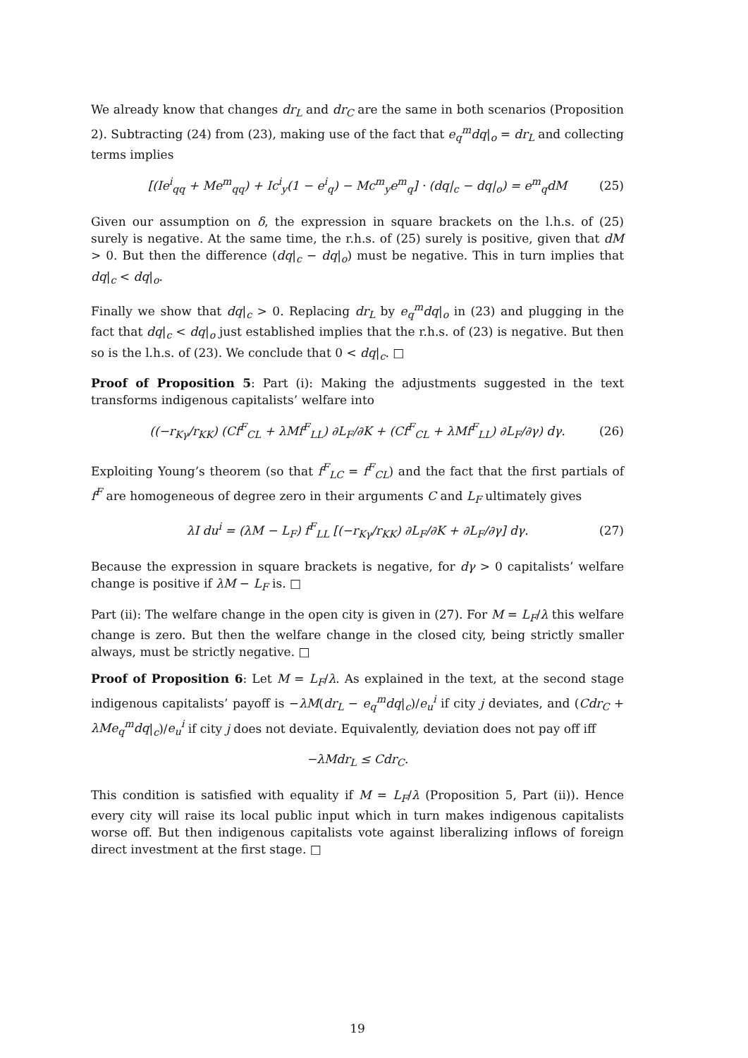We already know that changes dr<sub>L</sub> and dr<sub>C</sub> are the same in both scenarios (Proposition 2). Subtracting (24) from (23), making use of the fact that e<sub>q</sub><sup>m</sup>dq|<sub>o</sub> = dr<sub>L</sub> and collecting terms implies
[(Ie<sup>i</sup><sub>qq</sub> + Me<sup>m</sup><sub>qq</sub>) + Ic<sup>i</sup><sub>y</sub>(1 − e<sup>i</sup><sub>q</sub>) − Mc<sup>m</sup><sub>y</sub>e<sup>m</sup><sub>q</sub>] · (dq|<sub>c</sub> − dq|<sub>o</sub>) = e<sup>m</sup><sub>q</sub>dM (25)
Given our assumption on δ, the expression in square brackets on the l.h.s. of (25) surely is negative. At the same time, the r.h.s. of (25) surely is positive, given that dM > 0. But then the difference (dq|<sub>c</sub> − dq|<sub>o</sub>) must be negative. This in turn implies that dq|<sub>c</sub> < dq|<sub>o</sub>.
Finally we show that dq|<sub>c</sub> > 0. Replacing dr<sub>L</sub> by e<sub>q</sub><sup>m</sup>dq|<sub>o</sub> in (23) and plugging in the fact that dq|<sub>c</sub> < dq|<sub>o</sub> just established implies that the r.h.s. of (23) is negative. But then so is the l.h.s. of (23). We conclude that 0 < dq|<sub>c</sub>. □
Proof of Proposition 5: Part (i): Making the adjustments suggested in the text transforms indigenous capitalists’ welfare into
((−r<sub>Kγ</sub>/r<sub>KK</sub>) (Cf<sup>F</sup><sub>CL</sub> + λMf<sup>F</sup><sub>LL</sub>) ∂L<sub>F</sub>/∂K + (Cf<sup>F</sup><sub>CL</sub> + λMf<sup>F</sup><sub>LL</sub>) ∂L<sub>F</sub>/∂γ) dγ. (26)
Exploiting Young’s theorem (so that f<sup>F</sup><sub>LC</sub> = f<sup>F</sup><sub>CL</sub>) and the fact that the first partials of f<sup>F</sup> are homogeneous of degree zero in their arguments C and L<sub>F</sub> ultimately gives
λI du<sup>i</sup> = (λM − L<sub>F</sub>) f<sup>F</sup><sub>LL</sub> [(−r<sub>Kγ</sub>/r<sub>KK</sub>) ∂L<sub>F</sub>/∂K + ∂L<sub>F</sub>/∂γ] dγ. (27)
Because the expression in square brackets is negative, for dγ > 0 capitalists’ welfare change is positive if λM − L<sub>F</sub> is. □
Part (ii): The welfare change in the open city is given in (27). For M = L<sub>F</sub>/λ this welfare change is zero. But then the welfare change in the closed city, being strictly smaller always, must be strictly negative. □
Proof of Proposition 6: Let M = L<sub>F</sub>/λ. As explained in the text, at the second stage indigenous capitalists’ payoff is −λM(dr<sub>L</sub> − e<sub>q</sub><sup>m</sup>dq|<sub>c</sub>)/e<sub>u</sub><sup>i</sup> if city j deviates, and (Cdr<sub>C</sub> + λMe<sub>q</sub><sup>m</sup>dq|<sub>c</sub>)/e<sub>u</sub><sup>i</sup> if city j does not deviate. Equivalently, deviation does not pay off iff
−λMdr<sub>L</sub> ≤ Cdr<sub>C</sub>.
This condition is satisfied with equality if M = L<sub>F</sub>/λ (Proposition 5, Part (ii)). Hence every city will raise its local public input which in turn makes indigenous capitalists worse off. But then indigenous capitalists vote against liberalizing inflows of foreign direct investment at the first stage. □
19